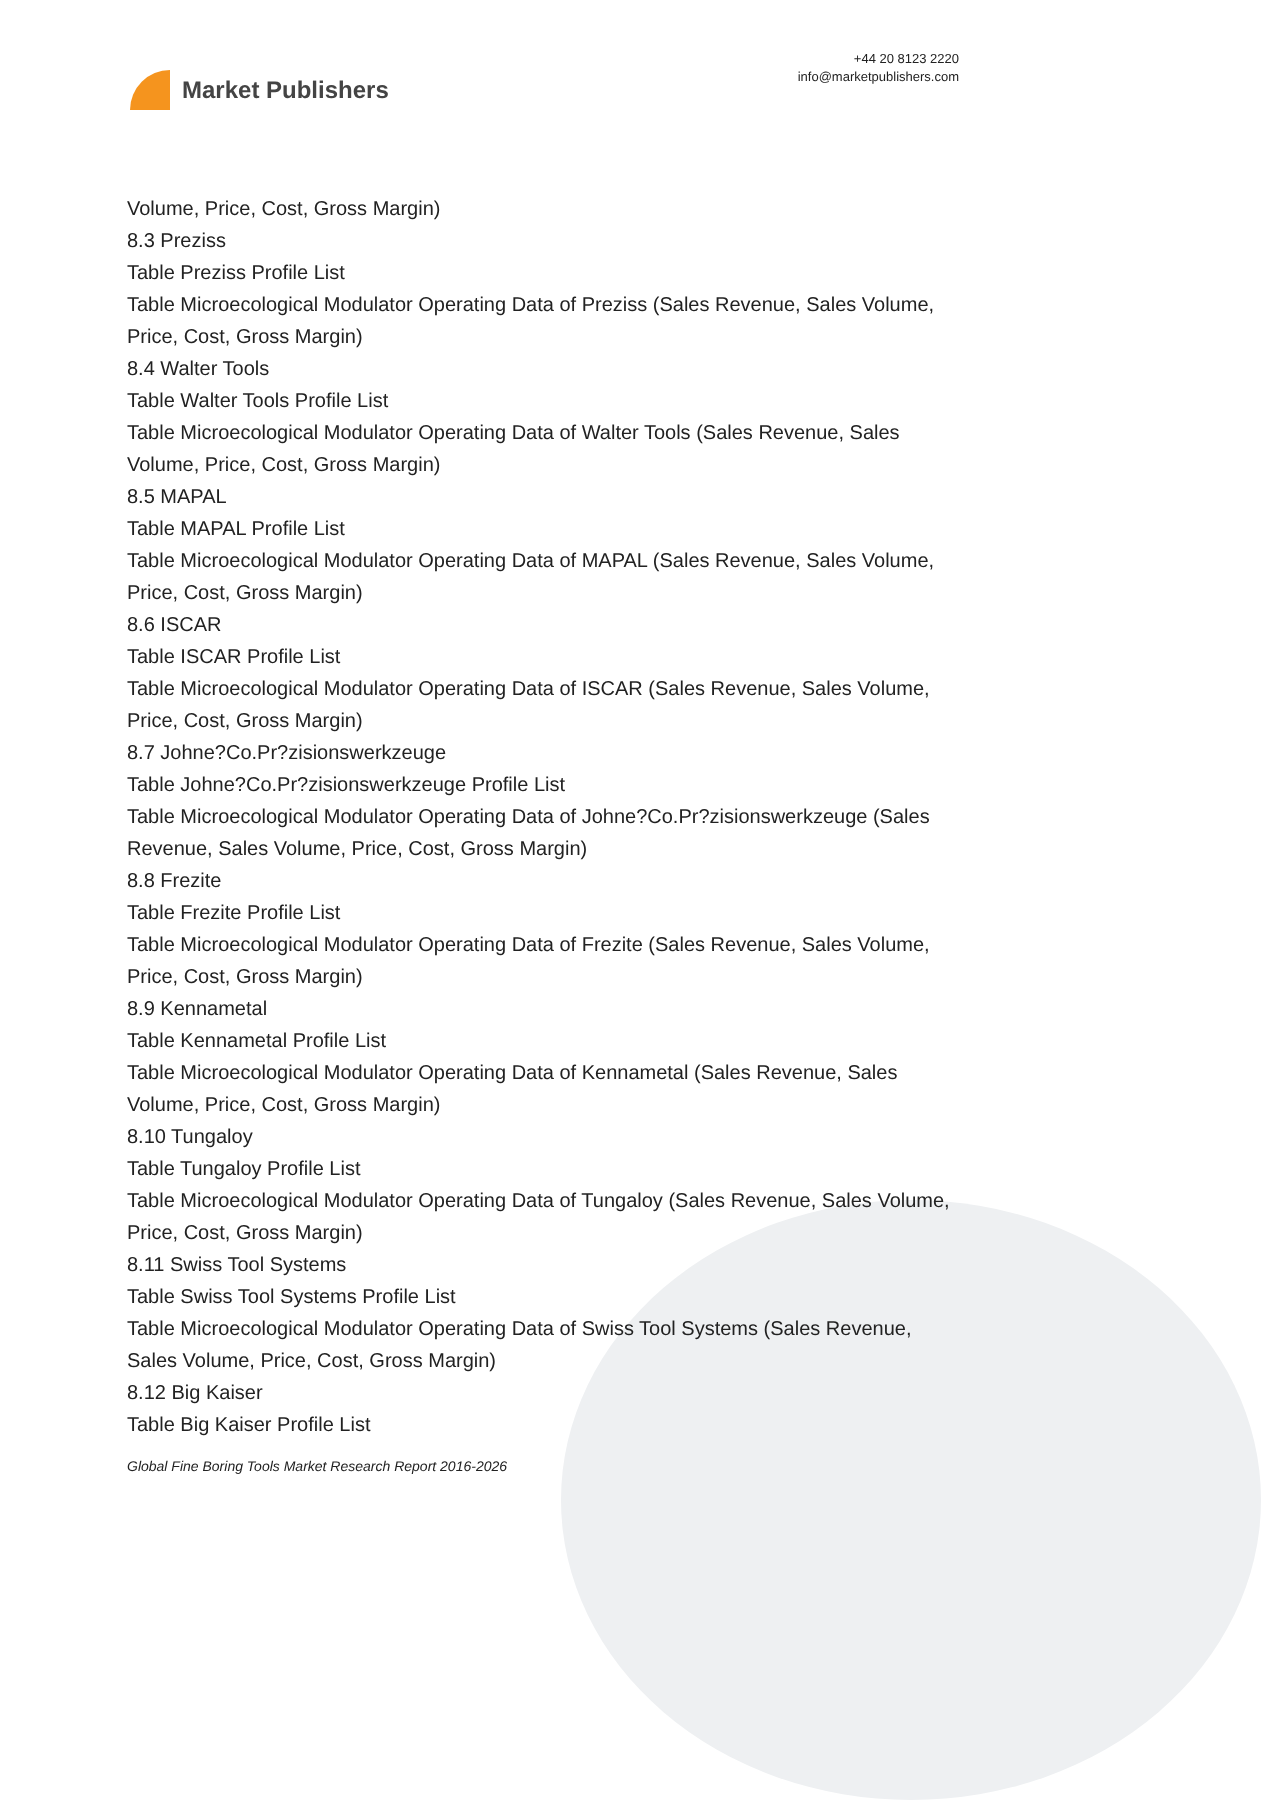Market Publishers
+44 20 8123 2220
info@marketpublishers.com
Volume, Price, Cost, Gross Margin)
8.3 Preziss
Table Preziss Profile List
Table Microecological Modulator Operating Data of Preziss (Sales Revenue, Sales Volume, Price, Cost, Gross Margin)
8.4 Walter Tools
Table Walter Tools Profile List
Table Microecological Modulator Operating Data of Walter Tools (Sales Revenue, Sales Volume, Price, Cost, Gross Margin)
8.5 MAPAL
Table MAPAL Profile List
Table Microecological Modulator Operating Data of MAPAL (Sales Revenue, Sales Volume, Price, Cost, Gross Margin)
8.6 ISCAR
Table ISCAR Profile List
Table Microecological Modulator Operating Data of ISCAR (Sales Revenue, Sales Volume, Price, Cost, Gross Margin)
8.7 Johne?Co.Pr?zisionswerkzeuge
Table Johne?Co.Pr?zisionswerkzeuge Profile List
Table Microecological Modulator Operating Data of Johne?Co.Pr?zisionswerkzeuge (Sales Revenue, Sales Volume, Price, Cost, Gross Margin)
8.8 Frezite
Table Frezite Profile List
Table Microecological Modulator Operating Data of Frezite (Sales Revenue, Sales Volume, Price, Cost, Gross Margin)
8.9 Kennametal
Table Kennametal Profile List
Table Microecological Modulator Operating Data of Kennametal (Sales Revenue, Sales Volume, Price, Cost, Gross Margin)
8.10 Tungaloy
Table Tungaloy Profile List
Table Microecological Modulator Operating Data of Tungaloy (Sales Revenue, Sales Volume, Price, Cost, Gross Margin)
8.11 Swiss Tool Systems
Table Swiss Tool Systems Profile List
Table Microecological Modulator Operating Data of Swiss Tool Systems (Sales Revenue, Sales Volume, Price, Cost, Gross Margin)
8.12 Big Kaiser
Table Big Kaiser Profile List
Global Fine Boring Tools Market Research Report 2016-2026